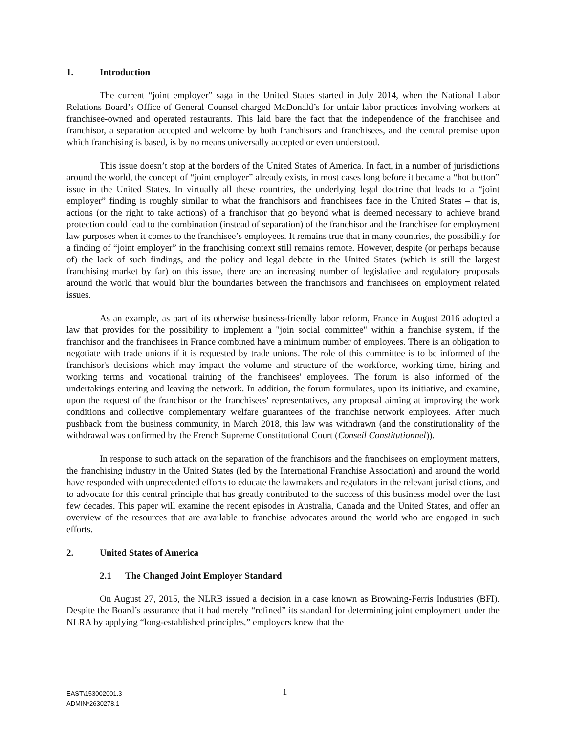1. Introduction
The current “joint employer” saga in the United States started in July 2014, when the National Labor Relations Board’s Office of General Counsel charged McDonald’s for unfair labor practices involving workers at franchisee-owned and operated restaurants. This laid bare the fact that the independence of the franchisee and franchisor, a separation accepted and welcome by both franchisors and franchisees, and the central premise upon which franchising is based, is by no means universally accepted or even understood.
This issue doesn’t stop at the borders of the United States of America. In fact, in a number of jurisdictions around the world, the concept of “joint employer” already exists, in most cases long before it became a “hot button” issue in the United States. In virtually all these countries, the underlying legal doctrine that leads to a “joint employer” finding is roughly similar to what the franchisors and franchisees face in the United States – that is, actions (or the right to take actions) of a franchisor that go beyond what is deemed necessary to achieve brand protection could lead to the combination (instead of separation) of the franchisor and the franchisee for employment law purposes when it comes to the franchisee’s employees. It remains true that in many countries, the possibility for a finding of “joint employer” in the franchising context still remains remote. However, despite (or perhaps because of) the lack of such findings, and the policy and legal debate in the United States (which is still the largest franchising market by far) on this issue, there are an increasing number of legislative and regulatory proposals around the world that would blur the boundaries between the franchisors and franchisees on employment related issues.
As an example, as part of its otherwise business-friendly labor reform, France in August 2016 adopted a law that provides for the possibility to implement a "join social committee" within a franchise system, if the franchisor and the franchisees in France combined have a minimum number of employees. There is an obligation to negotiate with trade unions if it is requested by trade unions. The role of this committee is to be informed of the franchisor's decisions which may impact the volume and structure of the workforce, working time, hiring and working terms and vocational training of the franchisees' employees. The forum is also informed of the undertakings entering and leaving the network. In addition, the forum formulates, upon its initiative, and examine, upon the request of the franchisor or the franchisees' representatives, any proposal aiming at improving the work conditions and collective complementary welfare guarantees of the franchise network employees. After much pushback from the business community, in March 2018, this law was withdrawn (and the constitutionality of the withdrawal was confirmed by the French Supreme Constitutional Court (Conseil Constitutionnel)).
In response to such attack on the separation of the franchisors and the franchisees on employment matters, the franchising industry in the United States (led by the International Franchise Association) and around the world have responded with unprecedented efforts to educate the lawmakers and regulators in the relevant jurisdictions, and to advocate for this central principle that has greatly contributed to the success of this business model over the last few decades. This paper will examine the recent episodes in Australia, Canada and the United States, and offer an overview of the resources that are available to franchise advocates around the world who are engaged in such efforts.
2. United States of America
2.1 The Changed Joint Employer Standard
On August 27, 2015, the NLRB issued a decision in a case known as Browning-Ferris Industries (BFI). Despite the Board’s assurance that it had merely “refined” its standard for determining joint employment under the NLRA by applying “long-established principles,” employers knew that the
1 EAST\153002001.3
ADMIN*2630278.1